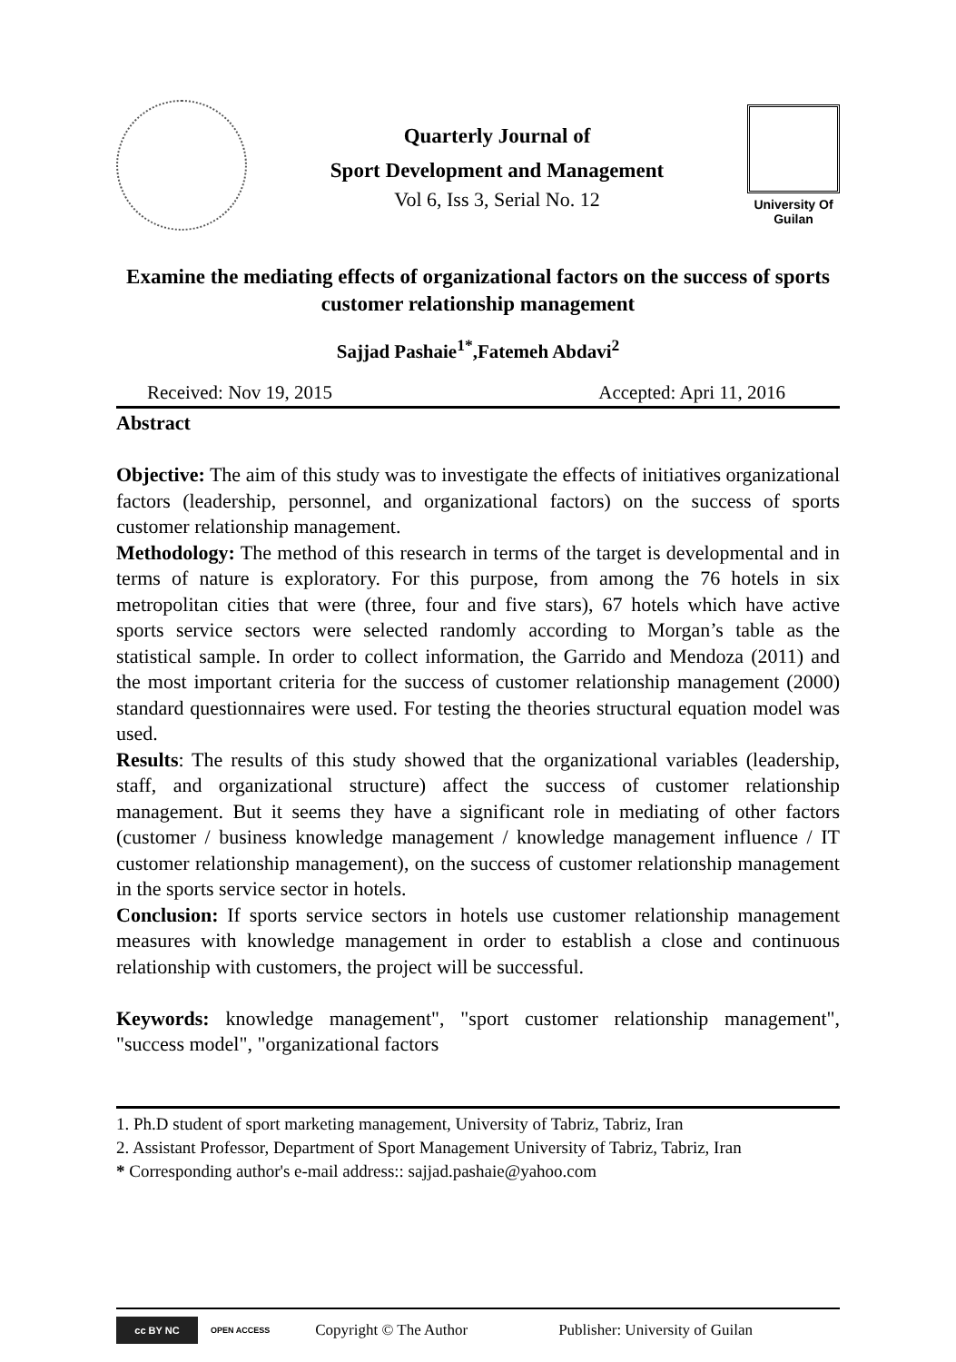Quarterly Journal of
Sport Development and Management
Vol 6, Iss 3, Serial No. 12
University Of
Guilan
Examine the mediating effects of organizational factors on the success of sports customer relationship management
Sajjad Pashaie<sup>1*</sup>,Fatemeh Abdavi<sup>2</sup>
Received: Nov 19, 2015 Accepted: Apri 11, 2016
Abstract
Objective: The aim of this study was to investigate the effects of initiatives organizational factors (leadership, personnel, and organizational factors) on the success of sports customer relationship management.
Methodology: The method of this research in terms of the target is developmental and in terms of nature is exploratory. For this purpose, from among the 76 hotels in six metropolitan cities that were (three, four and five stars), 67 hotels which have active sports service sectors were selected randomly according to Morgan’s table as the statistical sample. In order to collect information, the Garrido and Mendoza (2011) and the most important criteria for the success of customer relationship management (2000) standard questionnaires were used. For testing the theories structural equation model was used.
Results: The results of this study showed that the organizational variables (leadership, staff, and organizational structure) affect the success of customer relationship management. But it seems they have a significant role in mediating of other factors (customer / business knowledge management / knowledge management influence / IT customer relationship management), on the success of customer relationship management in the sports service sector in hotels.
Conclusion: If sports service sectors in hotels use customer relationship management measures with knowledge management in order to establish a close and continuous relationship with customers, the project will be successful.
Keywords: knowledge management", "sport customer relationship management", "success model", "organizational factors
1. Ph.D student of sport marketing management, University of Tabriz, Tabriz, Iran
2. Assistant Professor, Department of Sport Management University of Tabriz, Tabriz, Iran
* Corresponding author's e-mail address:: sajjad.pashaie@yahoo.com
cc BY NC
OPEN ACCESS
Copyright © The Author Publisher: University of Guilan